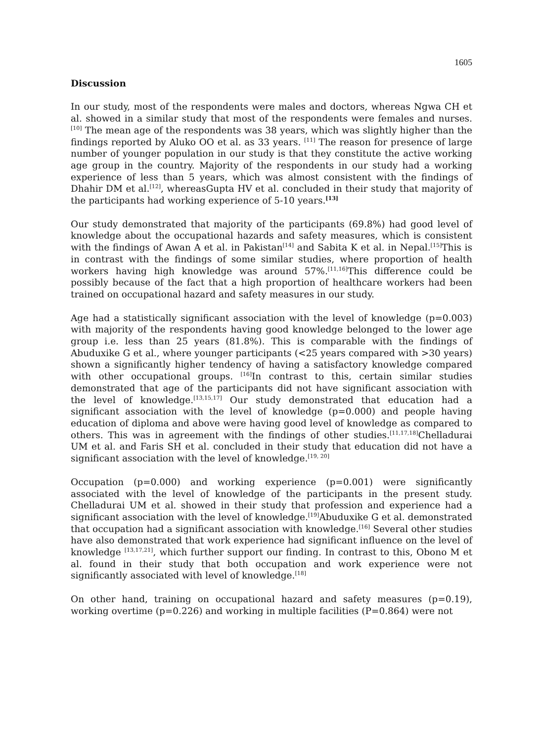1605
Discussion
In our study, most of the respondents were males and doctors, whereas Ngwa CH et al. showed in a similar study that most of the respondents were females and nurses. <sup>[10]</sup> The mean age of the respondents was 38 years, which was slightly higher than the findings reported by Aluko OO et al. as 33 years. <sup>[11]</sup> The reason for presence of large number of younger population in our study is that they constitute the active working age group in the country. Majority of the respondents in our study had a working experience of less than 5 years, which was almost consistent with the findings of Dhahir DM et al.<sup>[12]</sup>, whereasGupta HV et al. concluded in their study that majority of the participants had working experience of 5-10 years.<sup>[13]</sup>
Our study demonstrated that majority of the participants (69.8%) had good level of knowledge about the occupational hazards and safety measures, which is consistent with the findings of Awan A et al. in Pakistan<sup>[14]</sup> and Sabita K et al. in Nepal.<sup>[15]</sup>This is in contrast with the findings of some similar studies, where proportion of health workers having high knowledge was around 57%.<sup>[11,16]</sup>This difference could be possibly because of the fact that a high proportion of healthcare workers had been trained on occupational hazard and safety measures in our study.
Age had a statistically significant association with the level of knowledge (p=0.003) with majority of the respondents having good knowledge belonged to the lower age group i.e. less than 25 years (81.8%). This is comparable with the findings of Abuduxike G et al., where younger participants (<25 years compared with >30 years) shown a significantly higher tendency of having a satisfactory knowledge compared with other occupational groups. <sup>[16]</sup>In contrast to this, certain similar studies demonstrated that age of the participants did not have significant association with the level of knowledge.<sup>[13,15,17]</sup> Our study demonstrated that education had a significant association with the level of knowledge (p=0.000) and people having education of diploma and above were having good level of knowledge as compared to others. This was in agreement with the findings of other studies.<sup>[11,17,18]</sup>Chelladurai UM et al. and Faris SH et al. concluded in their study that education did not have a significant association with the level of knowledge.<sup>[19, 20]</sup>
Occupation (p=0.000) and working experience (p=0.001) were significantly associated with the level of knowledge of the participants in the present study. Chelladurai UM et al. showed in their study that profession and experience had a significant association with the level of knowledge.<sup>[19]</sup>Abuduxike G et al. demonstrated that occupation had a significant association with knowledge.<sup>[16]</sup> Several other studies have also demonstrated that work experience had significant influence on the level of knowledge <sup>[13,17,21]</sup>, which further support our finding. In contrast to this, Obono M et al. found in their study that both occupation and work experience were not significantly associated with level of knowledge.<sup>[18]</sup>
On other hand, training on occupational hazard and safety measures (p=0.19), working overtime (p=0.226) and working in multiple facilities (P=0.864) were not